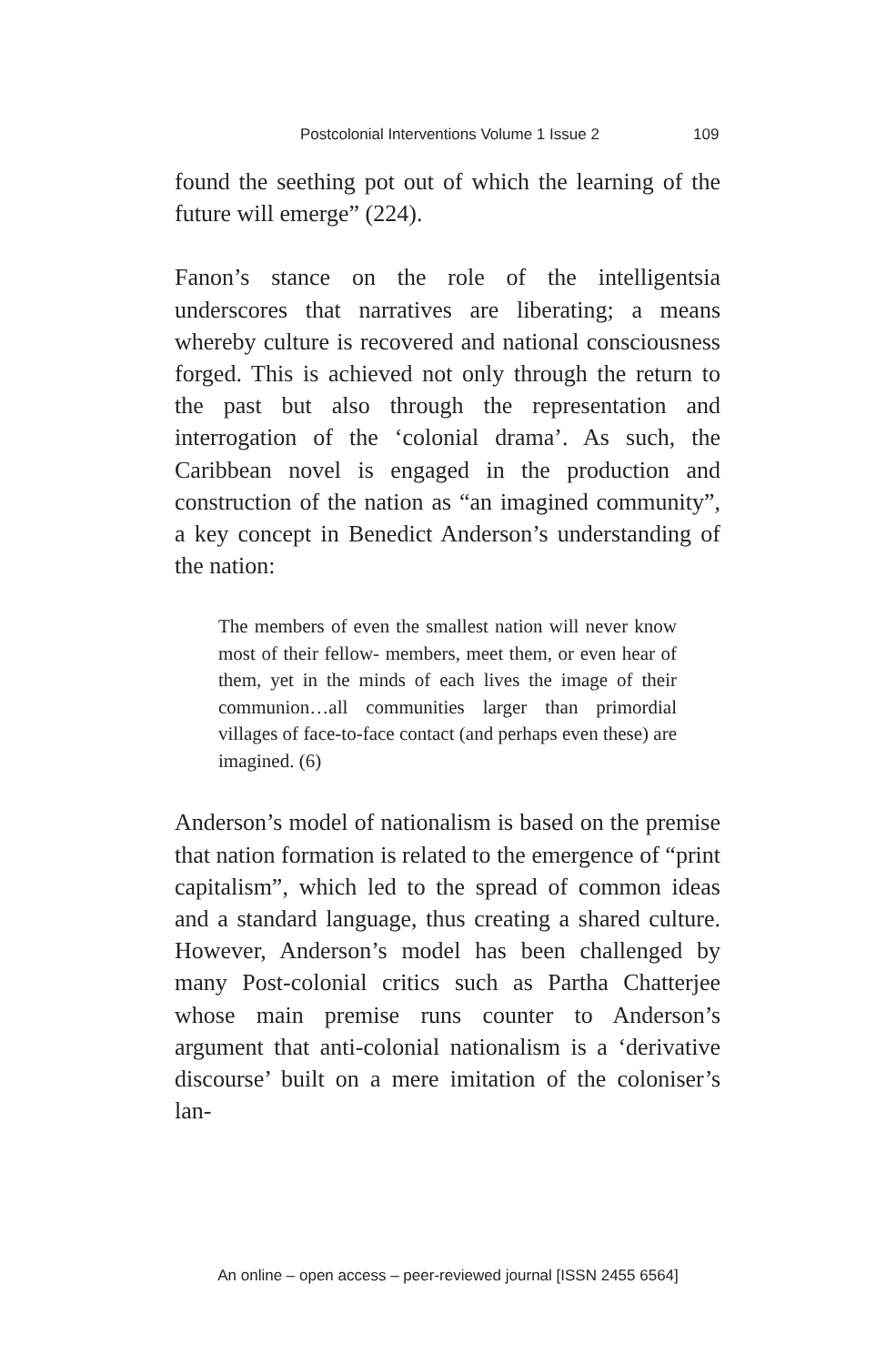Postcolonial Interventions Volume 1 Issue 2 109
found the seething pot out of which the learning of the future will emerge” (224).
Fanon’s stance on the role of the intelligentsia underscores that narratives are liberating; a means whereby culture is recovered and national consciousness forged. This is achieved not only through the return to the past but also through the representation and interrogation of the ‘colonial drama’. As such, the Caribbean novel is engaged in the production and construction of the nation as “an imagined community”, a key concept in Benedict Anderson’s understanding of the nation:
The members of even the smallest nation will never know most of their fellow- members, meet them, or even hear of them, yet in the minds of each lives the image of their communion…all communities larger than primordial villages of face-to-face contact (and perhaps even these) are imagined. (6)
Anderson’s model of nationalism is based on the premise that nation formation is related to the emergence of “print capitalism”, which led to the spread of common ideas and a standard language, thus creating a shared culture. However, Anderson’s model has been challenged by many Post-colonial critics such as Partha Chatterjee whose main premise runs counter to Anderson’s argument that anti-colonial nationalism is a ‘derivative discourse’ built on a mere imitation of the coloniser’s lan-
An online – open access – peer-reviewed journal [ISSN 2455 6564]